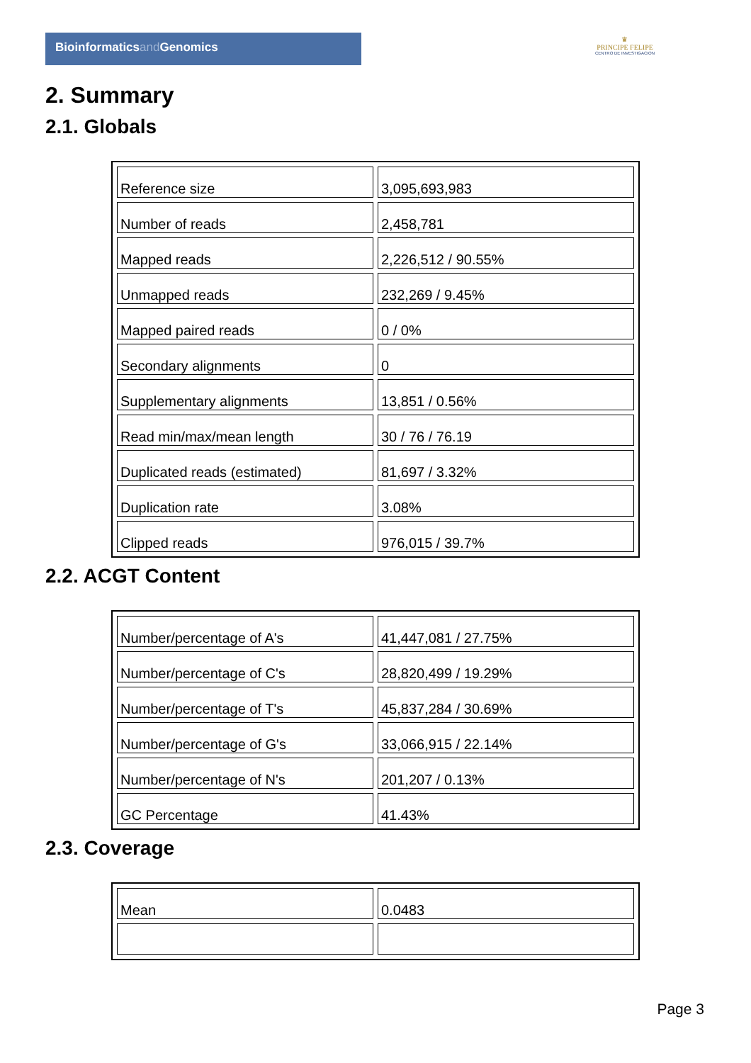Bioinformaticsand Genomics
♛
PRINCIPE FELIPE
CENTRO DE INVESTIGACION
2. Summary
2.1. Globals
| Reference size | 3,095,693,983 |
| Number of reads | 2,458,781 |
| Mapped reads | 2,226,512 / 90.55% |
| Unmapped reads | 232,269 / 9.45% |
| Mapped paired reads | 0 / 0% |
| Secondary alignments | 0 |
| Supplementary alignments | 13,851 / 0.56% |
| Read min/max/mean length | 30 / 76 / 76.19 |
| Duplicated reads (estimated) | 81,697 / 3.32% |
| Duplication rate | 3.08% |
| Clipped reads | 976,015 / 39.7% |
2.2. ACGT Content
| Number/percentage of A's | 41,447,081 / 27.75% |
| Number/percentage of C's | 28,820,499 / 19.29% |
| Number/percentage of T's | 45,837,284 / 30.69% |
| Number/percentage of G's | 33,066,915 / 22.14% |
| Number/percentage of N's | 201,207 / 0.13% |
| GC Percentage | 41.43% |
2.3. Coverage
| Mean | 0.0483 |
Page 3